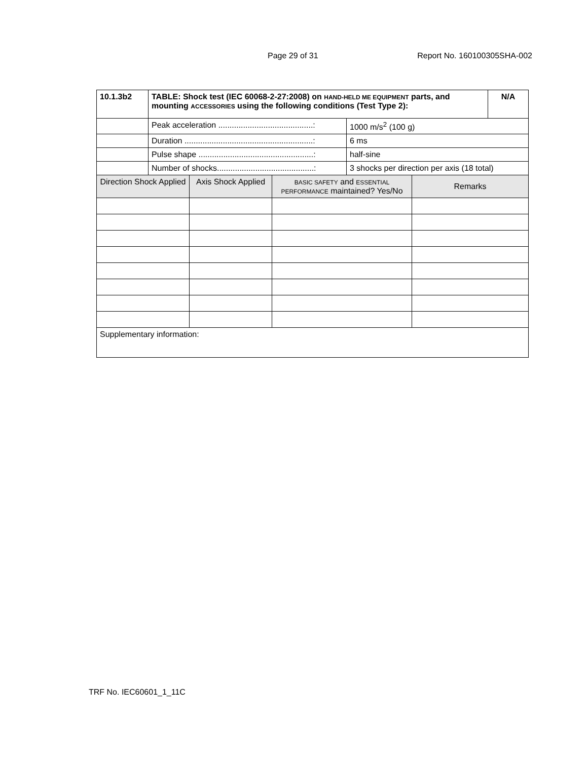Page 29 of 31 Report No. 160100305SHA-002
| 10.1.3b2 | TABLE: Shock test (IEC 60068-2-27:2008) on HAND-HELD ME EQUIPMENT parts, and mounting ACCESSORIES using the following conditions (Test Type 2): | | | | | N/A |
| | Peak acceleration ..........................................: | | | 1000 m/s<sup>2</sup> (100 g) | | |
| | Duration .........................................................: | | | 6 ms | | |
| | Pulse shape ...................................................: | | | half-sine | | |
| | Number of shocks...........................................: | | | 3 shocks per direction per axis (18 total) | | |
| Direction Shock Applied | | Axis Shock Applied | B ASIC SAFETY and ESSENTIAL PERFORMANCE maintained? Yes/No | | Remarks | |
| Supplementary information: | | | | | | |
TRF No. IEC60601_1_11C